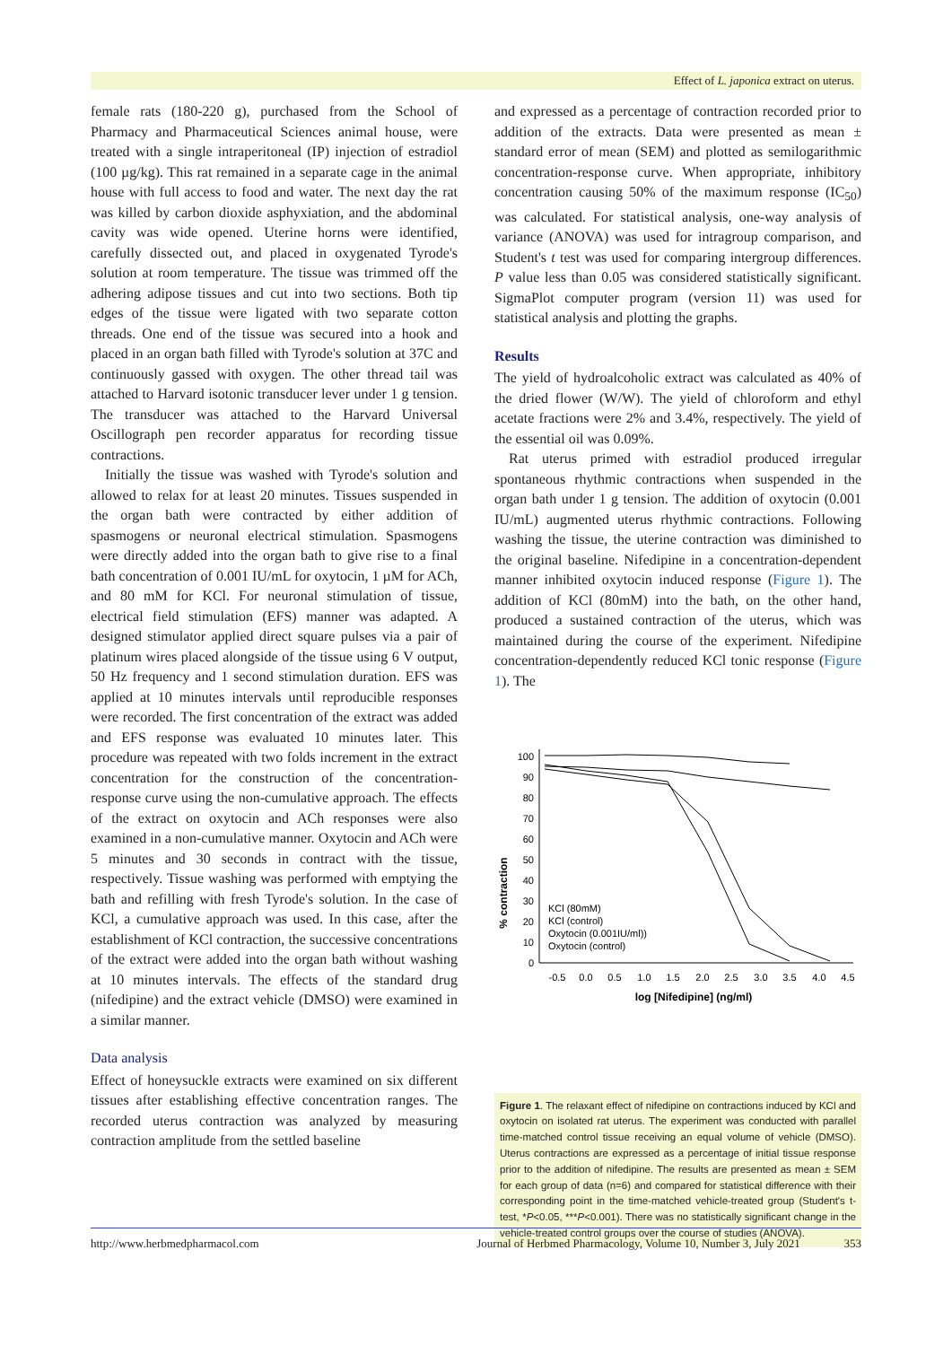Effect of L. japonica extract on uterus.
female rats (180-220 g), purchased from the School of Pharmacy and Pharmaceutical Sciences animal house, were treated with a single intraperitoneal (IP) injection of estradiol (100 µg/kg). This rat remained in a separate cage in the animal house with full access to food and water. The next day the rat was killed by carbon dioxide asphyxiation, and the abdominal cavity was wide opened. Uterine horns were identified, carefully dissected out, and placed in oxygenated Tyrode's solution at room temperature. The tissue was trimmed off the adhering adipose tissues and cut into two sections. Both tip edges of the tissue were ligated with two separate cotton threads. One end of the tissue was secured into a hook and placed in an organ bath filled with Tyrode's solution at 37C and continuously gassed with oxygen. The other thread tail was attached to Harvard isotonic transducer lever under 1 g tension. The transducer was attached to the Harvard Universal Oscillograph pen recorder apparatus for recording tissue contractions.
Initially the tissue was washed with Tyrode's solution and allowed to relax for at least 20 minutes. Tissues suspended in the organ bath were contracted by either addition of spasmogens or neuronal electrical stimulation. Spasmogens were directly added into the organ bath to give rise to a final bath concentration of 0.001 IU/mL for oxytocin, 1 µM for ACh, and 80 mM for KCl. For neuronal stimulation of tissue, electrical field stimulation (EFS) manner was adapted. A designed stimulator applied direct square pulses via a pair of platinum wires placed alongside of the tissue using 6 V output, 50 Hz frequency and 1 second stimulation duration. EFS was applied at 10 minutes intervals until reproducible responses were recorded. The first concentration of the extract was added and EFS response was evaluated 10 minutes later. This procedure was repeated with two folds increment in the extract concentration for the construction of the concentration-response curve using the non-cumulative approach. The effects of the extract on oxytocin and ACh responses were also examined in a non-cumulative manner. Oxytocin and ACh were 5 minutes and 30 seconds in contract with the tissue, respectively. Tissue washing was performed with emptying the bath and refilling with fresh Tyrode's solution. In the case of KCl, a cumulative approach was used. In this case, after the establishment of KCl contraction, the successive concentrations of the extract were added into the organ bath without washing at 10 minutes intervals. The effects of the standard drug (nifedipine) and the extract vehicle (DMSO) were examined in a similar manner.
Data analysis
Effect of honeysuckle extracts were examined on six different tissues after establishing effective concentration ranges. The recorded uterus contraction was analyzed by measuring contraction amplitude from the settled baseline
and expressed as a percentage of contraction recorded prior to addition of the extracts. Data were presented as mean ± standard error of mean (SEM) and plotted as semilogarithmic concentration-response curve. When appropriate, inhibitory concentration causing 50% of the maximum response (IC<sub>50</sub>) was calculated. For statistical analysis, one-way analysis of variance (ANOVA) was used for intragroup comparison, and Student's t test was used for comparing intergroup differences. P value less than 0.05 was considered statistically significant. SigmaPlot computer program (version 11) was used for statistical analysis and plotting the graphs.
Results
The yield of hydroalcoholic extract was calculated as 40% of the dried flower (W/W). The yield of chloroform and ethyl acetate fractions were 2% and 3.4%, respectively. The yield of the essential oil was 0.09%.
Rat uterus primed with estradiol produced irregular spontaneous rhythmic contractions when suspended in the organ bath under 1 g tension. The addition of oxytocin (0.001 IU/mL) augmented uterus rhythmic contractions. Following washing the tissue, the uterine contraction was diminished to the original baseline. Nifedipine in a concentration-dependent manner inhibited oxytocin induced response (Figure 1). The addition of KCl (80mM) into the bath, on the other hand, produced a sustained contraction of the uterus, which was maintained during the course of the experiment. Nifedipine concentration-dependently reduced KCl tonic response (Figure 1). The
% contraction
0
10
20
30
40
50
60
70
80
90
100
-0.5
0.0
0.5
1.0
1.5
2.0
2.5
3.0
3.5
4.0
4.5
log [Nifedipine] (ng/ml)
KCl (80mM)
KCl (control)
Oxytocin (0.001IU/ml))
Oxytocin (control)
Figure 1. The relaxant effect of nifedipine on contractions induced by KCl and oxytocin on isolated rat uterus. The experiment was conducted with parallel time-matched control tissue receiving an equal volume of vehicle (DMSO). Uterus contractions are expressed as a percentage of initial tissue response prior to the addition of nifedipine. The results are presented as mean ± SEM for each group of data (n=6) and compared for statistical difference with their corresponding point in the time-matched vehicle-treated group (Student's t-test, *P<0.05, ***P<0.001). There was no statistically significant change in the vehicle-treated control groups over the course of studies (ANOVA).
http://www.herbmedpharmacol.com Journal of Herbmed Pharmacology, Volume 10, Number 3, July 2021 353